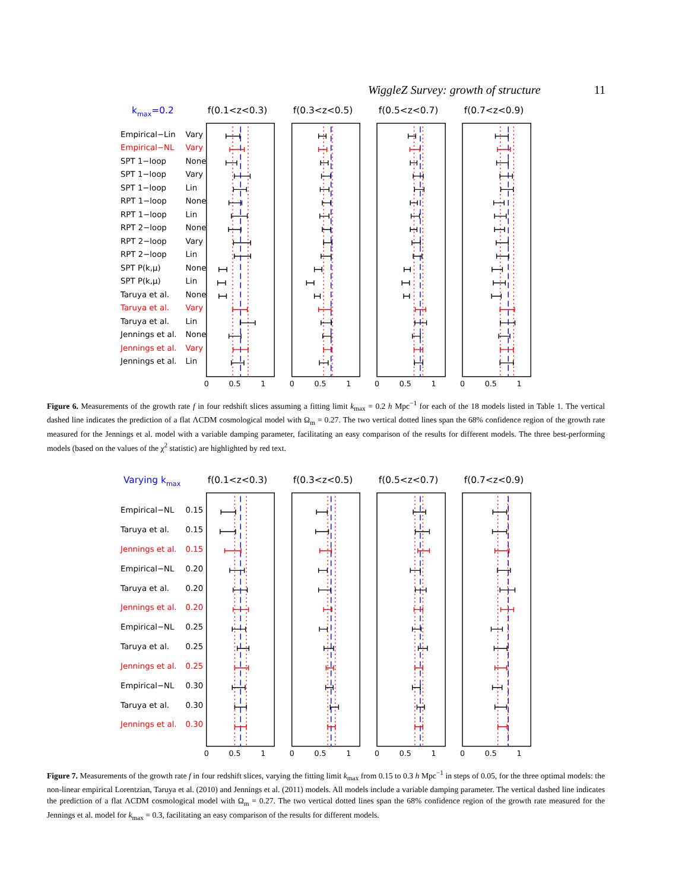WiggleZ Survey: growth of structure 11
kmax=0.2
f(0.1<z<0.3)
f(0.3<z<0.5)
f(0.5<z<0.7)
f(0.7<z<0.9)
Empirical−Lin
Vary
Empirical−NL
Vary
SPT 1−loop
None
SPT 1−loop
Vary
SPT 1−loop
Lin
RPT 1−loop
None
RPT 1−loop
Lin
RPT 2−loop
None
RPT 2−loop
Vary
RPT 2−loop
Lin
SPT P(k,μ)
None
SPT P(k,μ)
Lin
Taruya et al.
None
Taruya et al.
Vary
Taruya et al.
Lin
Jennings et al.
None
Jennings et al.
Vary
Jennings et al.
Lin
0
0.5
1
0
0.5
1
0
0.5
1
0
0.5
1
Figure 6. Measurements of the growth rate f in four redshift slices assuming a fitting limit k<sub>max</sub> = 0.2 h Mpc<sup>−1</sup> for each of the 18 models listed in Table 1. The vertical dashed line indicates the prediction of a flat ΛCDM cosmological model with Ω<sub>m</sub> = 0.27. The two vertical dotted lines span the 68% confidence region of the growth rate measured for the Jennings et al. model with a variable damping parameter, facilitating an easy comparison of the results for different models. The three best-performing models (based on the values of the χ<sup>2</sup> statistic) are highlighted by red text.
Varying kmax
f(0.1<z<0.3)
f(0.3<z<0.5)
f(0.5<z<0.7)
f(0.7<z<0.9)
Empirical−NL
0.15
Taruya et al.
0.15
Jennings et al.
0.15
Empirical−NL
0.20
Taruya et al.
0.20
Jennings et al.
0.20
Empirical−NL
0.25
Taruya et al.
0.25
Jennings et al.
0.25
Empirical−NL
0.30
Taruya et al.
0.30
Jennings et al.
0.30
0
0.5
1
0
0.5
1
0
0.5
1
0
0.5
1
Figure 7. Measurements of the growth rate f in four redshift slices, varying the fitting limit k<sub>max</sub> from 0.15 to 0.3 h Mpc<sup>−1</sup> in steps of 0.05, for the three optimal models: the non-linear empirical Lorentzian, Taruya et al. (2010) and Jennings et al. (2011) models. All models include a variable damping parameter. The vertical dashed line indicates the prediction of a flat ΛCDM cosmological model with Ω<sub>m</sub> = 0.27. The two vertical dotted lines span the 68% confidence region of the growth rate measured for the Jennings et al. model for k<sub>max</sub> = 0.3, facilitating an easy comparison of the results for different models.